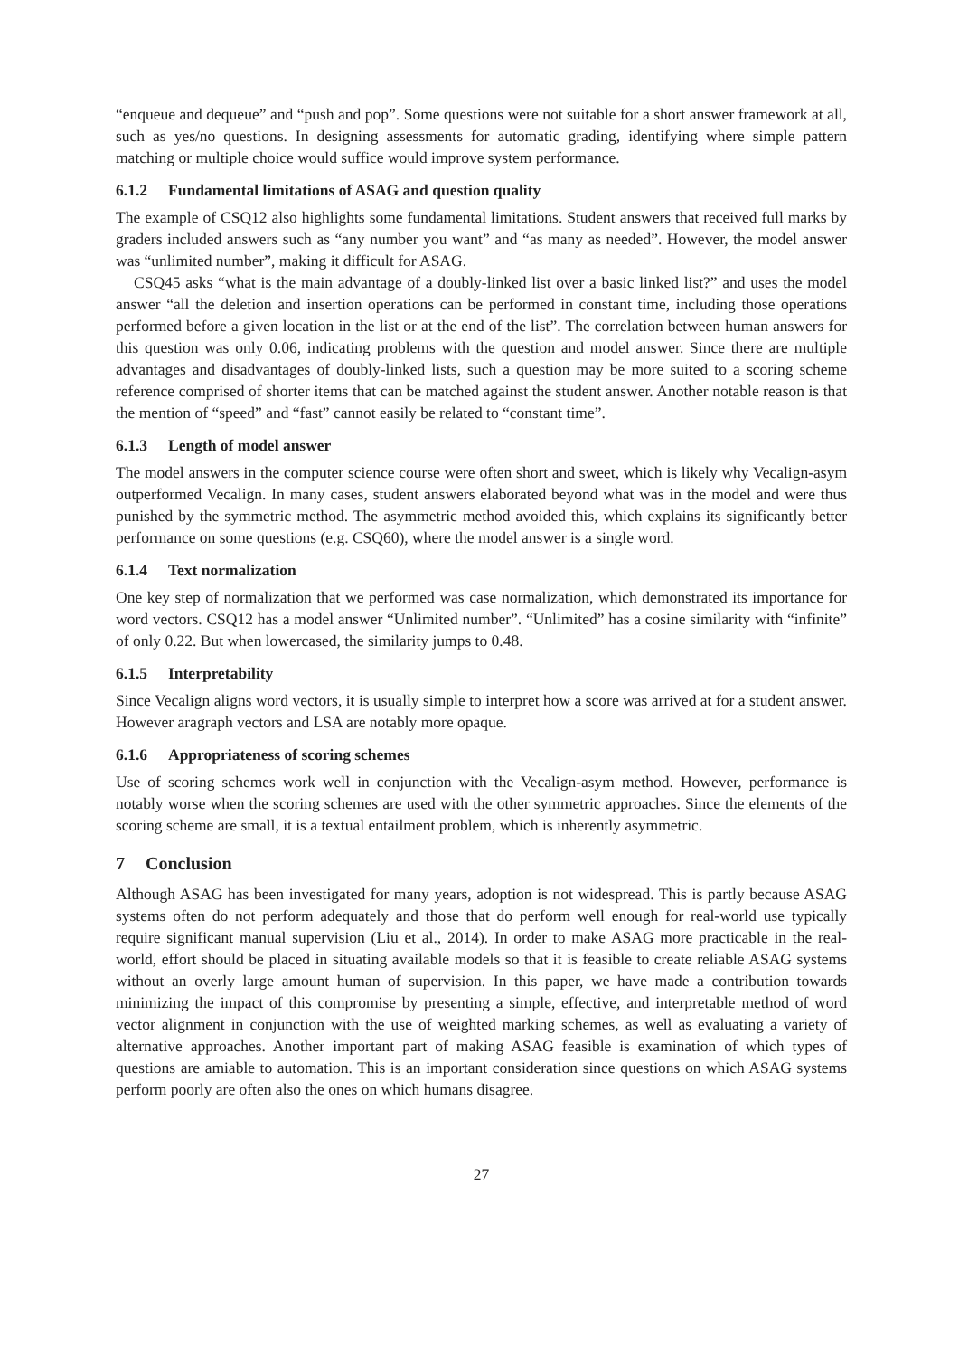“enqueue and dequeue” and “push and pop”. Some questions were not suitable for a short answer framework at all, such as yes/no questions. In designing assessments for automatic grading, identifying where simple pattern matching or multiple choice would suffice would improve system performance.
6.1.2 Fundamental limitations of ASAG and question quality
The example of CSQ12 also highlights some fundamental limitations. Student answers that received full marks by graders included answers such as “any number you want” and “as many as needed”. However, the model answer was “unlimited number”, making it difficult for ASAG.
CSQ45 asks “what is the main advantage of a doubly-linked list over a basic linked list?” and uses the model answer “all the deletion and insertion operations can be performed in constant time, including those operations performed before a given location in the list or at the end of the list”. The correlation between human answers for this question was only 0.06, indicating problems with the question and model answer. Since there are multiple advantages and disadvantages of doubly-linked lists, such a question may be more suited to a scoring scheme reference comprised of shorter items that can be matched against the student answer. Another notable reason is that the mention of “speed” and “fast” cannot easily be related to “constant time”.
6.1.3 Length of model answer
The model answers in the computer science course were often short and sweet, which is likely why Vecalign-asym outperformed Vecalign. In many cases, student answers elaborated beyond what was in the model and were thus punished by the symmetric method. The asymmetric method avoided this, which explains its significantly better performance on some questions (e.g. CSQ60), where the model answer is a single word.
6.1.4 Text normalization
One key step of normalization that we performed was case normalization, which demonstrated its importance for word vectors. CSQ12 has a model answer “Unlimited number”. “Unlimited” has a cosine similarity with “infinite” of only 0.22. But when lowercased, the similarity jumps to 0.48.
6.1.5 Interpretability
Since Vecalign aligns word vectors, it is usually simple to interpret how a score was arrived at for a student answer. However aragraph vectors and LSA are notably more opaque.
6.1.6 Appropriateness of scoring schemes
Use of scoring schemes work well in conjunction with the Vecalign-asym method. However, performance is notably worse when the scoring schemes are used with the other symmetric approaches. Since the elements of the scoring scheme are small, it is a textual entailment problem, which is inherently asymmetric.
7 Conclusion
Although ASAG has been investigated for many years, adoption is not widespread. This is partly because ASAG systems often do not perform adequately and those that do perform well enough for real-world use typically require significant manual supervision (Liu et al., 2014). In order to make ASAG more practicable in the real-world, effort should be placed in situating available models so that it is feasible to create reliable ASAG systems without an overly large amount human of supervision. In this paper, we have made a contribution towards minimizing the impact of this compromise by presenting a simple, effective, and interpretable method of word vector alignment in conjunction with the use of weighted marking schemes, as well as evaluating a variety of alternative approaches. Another important part of making ASAG feasible is examination of which types of questions are amiable to automation. This is an important consideration since questions on which ASAG systems perform poorly are often also the ones on which humans disagree.
27